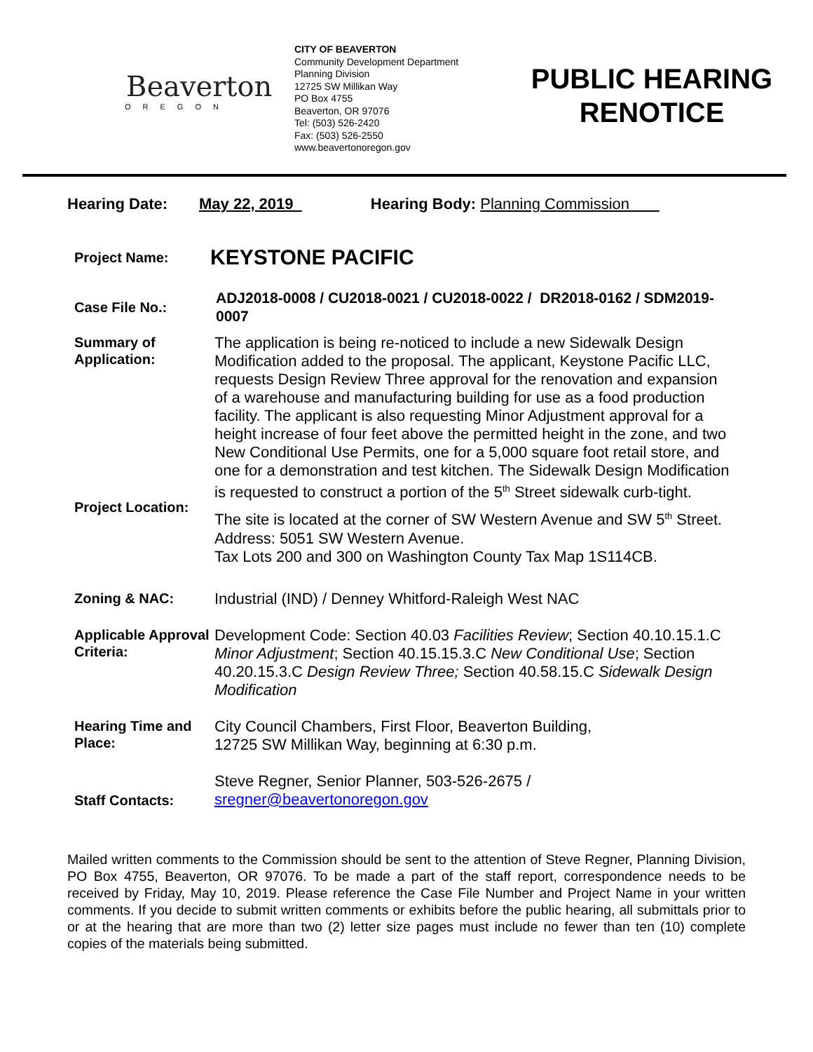Beaverton
OREGON
CITY OF BEAVERTON
Community Development Department
Planning Division
12725 SW Millikan Way
PO Box 4755
Beaverton, OR 97076
Tel: (503) 526-2420
Fax: (503) 526-2550
www.beavertonoregon.gov
PUBLIC HEARING RENOTICE
Hearing Date: May 22, 2019 Hearing Body: Planning Commission
Project Name:
KEYSTONE PACIFIC
Case File No.:
ADJ2018-0008 / CU2018-0021 / CU2018-0022 / DR2018-0162 / SDM2019-0007
Summary of Application:
The application is being re-noticed to include a new Sidewalk Design Modification added to the proposal. The applicant, Keystone Pacific LLC, requests Design Review Three approval for the renovation and expansion of a warehouse and manufacturing building for use as a food production facility. The applicant is also requesting Minor Adjustment approval for a height increase of four feet above the permitted height in the zone, and two New Conditional Use Permits, one for a 5,000 square foot retail store, and one for a demonstration and test kitchen. The Sidewalk Design Modification is requested to construct a portion of the 5<sup>th</sup> Street sidewalk curb-tight.
Project Location:
The site is located at the corner of SW Western Avenue and SW 5<sup>th</sup> Street. Address: 5051 SW Western Avenue.
Tax Lots 200 and 300 on Washington County Tax Map 1S114CB.
Zoning & NAC:
Industrial (IND) / Denney Whitford-Raleigh West NAC
Applicable Approval Criteria:
Development Code: Section 40.03 Facilities Review; Section 40.10.15.1.C Minor Adjustment; Section 40.15.15.3.C New Conditional Use; Section 40.20.15.3.C Design Review Three; Section 40.58.15.C Sidewalk Design Modification
Hearing Time and Place:
City Council Chambers, First Floor, Beaverton Building,
12725 SW Millikan Way, beginning at 6:30 p.m.
Staff Contacts:
Steve Regner, Senior Planner, 503-526-2675 /
sregner@beavertonoregon.gov
Mailed written comments to the Commission should be sent to the attention of Steve Regner, Planning Division, PO Box 4755, Beaverton, OR 97076. To be made a part of the staff report, correspondence needs to be received by Friday, May 10, 2019. Please reference the Case File Number and Project Name in your written comments. If you decide to submit written comments or exhibits before the public hearing, all submittals prior to or at the hearing that are more than two (2) letter size pages must include no fewer than ten (10) complete copies of the materials being submitted.